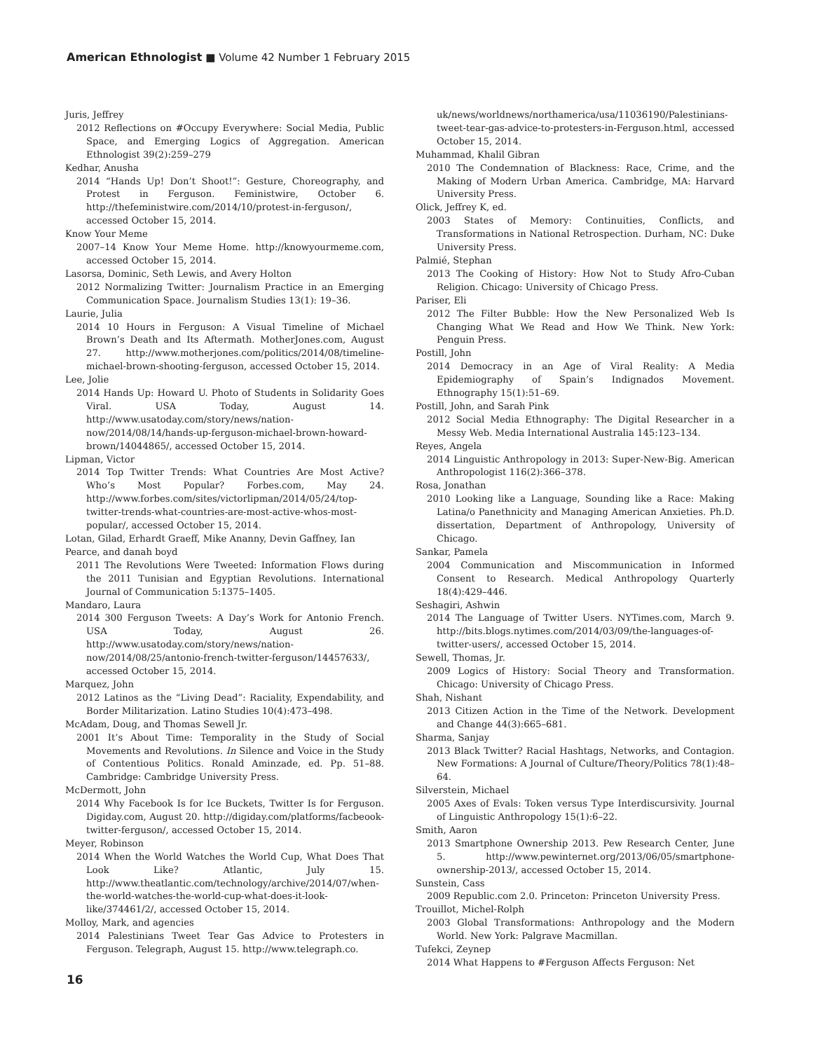American Ethnologist ■ Volume 42 Number 1 February 2015
Juris, Jeffrey
2012 Reflections on #Occupy Everywhere: Social Media, Public Space, and Emerging Logics of Aggregation. American Ethnologist 39(2):259–279
Kedhar, Anusha
2014 “Hands Up! Don’t Shoot!”: Gesture, Choreography, and Protest in Ferguson. Feministwire, October 6. http://thefeministwire.com/2014/10/protest-in-ferguson/, accessed October 15, 2014.
Know Your Meme
2007–14 Know Your Meme Home. http://knowyourmeme.com, accessed October 15, 2014.
Lasorsa, Dominic, Seth Lewis, and Avery Holton
2012 Normalizing Twitter: Journalism Practice in an Emerging Communication Space. Journalism Studies 13(1): 19–36.
Laurie, Julia
2014 10 Hours in Ferguson: A Visual Timeline of Michael Brown’s Death and Its Aftermath. MotherJones.com, August 27. http://www.motherjones.com/politics/2014/08/timeline-michael-brown-shooting-ferguson, accessed October 15, 2014.
Lee, Jolie
2014 Hands Up: Howard U. Photo of Students in Solidarity Goes Viral. USA Today, August 14. http://www.usatoday.com/story/news/nation-now/2014/08/14/hands-up-ferguson-michael-brown-howard-brown/14044865/, accessed October 15, 2014.
Lipman, Victor
2014 Top Twitter Trends: What Countries Are Most Active? Who’s Most Popular? Forbes.com, May 24. http://www.forbes.com/sites/victorlipman/2014/05/24/top-twitter-trends-what-countries-are-most-active-whos-most-popular/, accessed October 15, 2014.
Lotan, Gilad, Erhardt Graeff, Mike Ananny, Devin Gaffney, Ian Pearce, and danah boyd
2011 The Revolutions Were Tweeted: Information Flows during the 2011 Tunisian and Egyptian Revolutions. International Journal of Communication 5:1375–1405.
Mandaro, Laura
2014 300 Ferguson Tweets: A Day’s Work for Antonio French. USA Today, August 26. http://www.usatoday.com/story/news/nation-now/2014/08/25/antonio-french-twitter-ferguson/14457633/, accessed October 15, 2014.
Marquez, John
2012 Latinos as the “Living Dead”: Raciality, Expendability, and Border Militarization. Latino Studies 10(4):473–498.
McAdam, Doug, and Thomas Sewell Jr.
2001 It’s About Time: Temporality in the Study of Social Movements and Revolutions. In Silence and Voice in the Study of Contentious Politics. Ronald Aminzade, ed. Pp. 51–88. Cambridge: Cambridge University Press.
McDermott, John
2014 Why Facebook Is for Ice Buckets, Twitter Is for Ferguson. Digiday.com, August 20. http://digiday.com/platforms/facbeook-twitter-ferguson/, accessed October 15, 2014.
Meyer, Robinson
2014 When the World Watches the World Cup, What Does That Look Like? Atlantic, July 15. http://www.theatlantic.com/technology/archive/2014/07/when-the-world-watches-the-world-cup-what-does-it-look-like/374461/2/, accessed October 15, 2014.
Molloy, Mark, and agencies
2014 Palestinians Tweet Tear Gas Advice to Protesters in Ferguson. Telegraph, August 15. http://www.telegraph.co.
uk/news/worldnews/northamerica/usa/11036190/Palestinians-tweet-tear-gas-advice-to-protesters-in-Ferguson.html, accessed October 15, 2014.
Muhammad, Khalil Gibran
2010 The Condemnation of Blackness: Race, Crime, and the Making of Modern Urban America. Cambridge, MA: Harvard University Press.
Olick, Jeffrey K, ed.
2003 States of Memory: Continuities, Conflicts, and Transformations in National Retrospection. Durham, NC: Duke University Press.
Palmié, Stephan
2013 The Cooking of History: How Not to Study Afro-Cuban Religion. Chicago: University of Chicago Press.
Pariser, Eli
2012 The Filter Bubble: How the New Personalized Web Is Changing What We Read and How We Think. New York: Penguin Press.
Postill, John
2014 Democracy in an Age of Viral Reality: A Media Epidemiography of Spain’s Indignados Movement. Ethnography 15(1):51–69.
Postill, John, and Sarah Pink
2012 Social Media Ethnography: The Digital Researcher in a Messy Web. Media International Australia 145:123–134.
Reyes, Angela
2014 Linguistic Anthropology in 2013: Super-New-Big. American Anthropologist 116(2):366–378.
Rosa, Jonathan
2010 Looking like a Language, Sounding like a Race: Making Latina/o Panethnicity and Managing American Anxieties. Ph.D. dissertation, Department of Anthropology, University of Chicago.
Sankar, Pamela
2004 Communication and Miscommunication in Informed Consent to Research. Medical Anthropology Quarterly 18(4):429–446.
Seshagiri, Ashwin
2014 The Language of Twitter Users. NYTimes.com, March 9. http://bits.blogs.nytimes.com/2014/03/09/the-languages-of-twitter-users/, accessed October 15, 2014.
Sewell, Thomas, Jr.
2009 Logics of History: Social Theory and Transformation. Chicago: University of Chicago Press.
Shah, Nishant
2013 Citizen Action in the Time of the Network. Development and Change 44(3):665–681.
Sharma, Sanjay
2013 Black Twitter? Racial Hashtags, Networks, and Contagion. New Formations: A Journal of Culture/Theory/Politics 78(1):48–64.
Silverstein, Michael
2005 Axes of Evals: Token versus Type Interdiscursivity. Journal of Linguistic Anthropology 15(1):6–22.
Smith, Aaron
2013 Smartphone Ownership 2013. Pew Research Center, June 5. http://www.pewinternet.org/2013/06/05/smartphone-ownership-2013/, accessed October 15, 2014.
Sunstein, Cass
2009 Republic.com 2.0. Princeton: Princeton University Press.
Trouillot, Michel-Rolph
2003 Global Transformations: Anthropology and the Modern World. New York: Palgrave Macmillan.
Tufekci, Zeynep
2014 What Happens to #Ferguson Affects Ferguson: Net
16